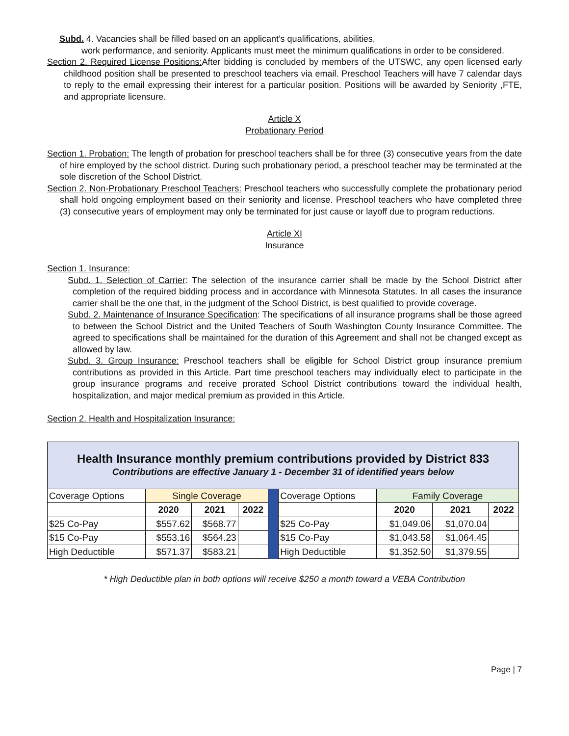Subd. 4. Vacancies shall be filled based on an applicant’s qualifications, abilities,
work performance, and seniority. Applicants must meet the minimum qualifications in order to be considered.
Section 2. Required License Positions: After bidding is concluded by members of the UTSWC, any open licensed early childhood position shall be presented to preschool teachers via email. Preschool Teachers will have 7 calendar days to reply to the email expressing their interest for a particular position. Positions will be awarded by Seniority ,FTE, and appropriate licensure.
Article X
Probationary Period
Section 1. Probation: The length of probation for preschool teachers shall be for three (3) consecutive years from the date of hire employed by the school district. During such probationary period, a preschool teacher may be terminated at the sole discretion of the School District.
Section 2. Non-Probationary Preschool Teachers: Preschool teachers who successfully complete the probationary period shall hold ongoing employment based on their seniority and license. Preschool teachers who have completed three (3) consecutive years of employment may only be terminated for just cause or layoff due to program reductions.
Article XI
Insurance
Section 1. Insurance:
Subd. 1. Selection of Carrier: The selection of the insurance carrier shall be made by the School District after completion of the required bidding process and in accordance with Minnesota Statutes. In all cases the insurance carrier shall be the one that, in the judgment of the School District, is best qualified to provide coverage.
Subd. 2. Maintenance of Insurance Specification: The specifications of all insurance programs shall be those agreed to between the School District and the United Teachers of South Washington County Insurance Committee. The agreed to specifications shall be maintained for the duration of this Agreement and shall not be changed except as allowed by law.
Subd. 3. Group Insurance: Preschool teachers shall be eligible for School District group insurance premium contributions as provided in this Article. Part time preschool teachers may individually elect to participate in the group insurance programs and receive prorated School District contributions toward the individual health, hospitalization, and major medical premium as provided in this Article.
Section 2. Health and Hospitalization Insurance:
| Health Insurance monthly premium contributions provided by District 833 | | | | | | | | |
| Contributions are effective January 1 - December 31 of identified years below | | | | | | | | |
| Coverage Options | Single Coverage | | | | Coverage Options | Family Coverage | | |
| | 2020 | 2021 | 2022 | | | 2020 | 2021 | 2022 |
| $25 Co-Pay | $557.62 | $568.77 | | | $25 Co-Pay | $1,049.06 | $1,070.04 | |
| $15 Co-Pay | $553.16 | $564.23 | | | $15 Co-Pay | $1,043.58 | $1,064.45 | |
| High Deductible | $571.37 | $583.21 | | | High Deductible | $1,352.50 | $1,379.55 | |
* High Deductible plan in both options will receive $250 a month toward a VEBA Contribution
Page | 7